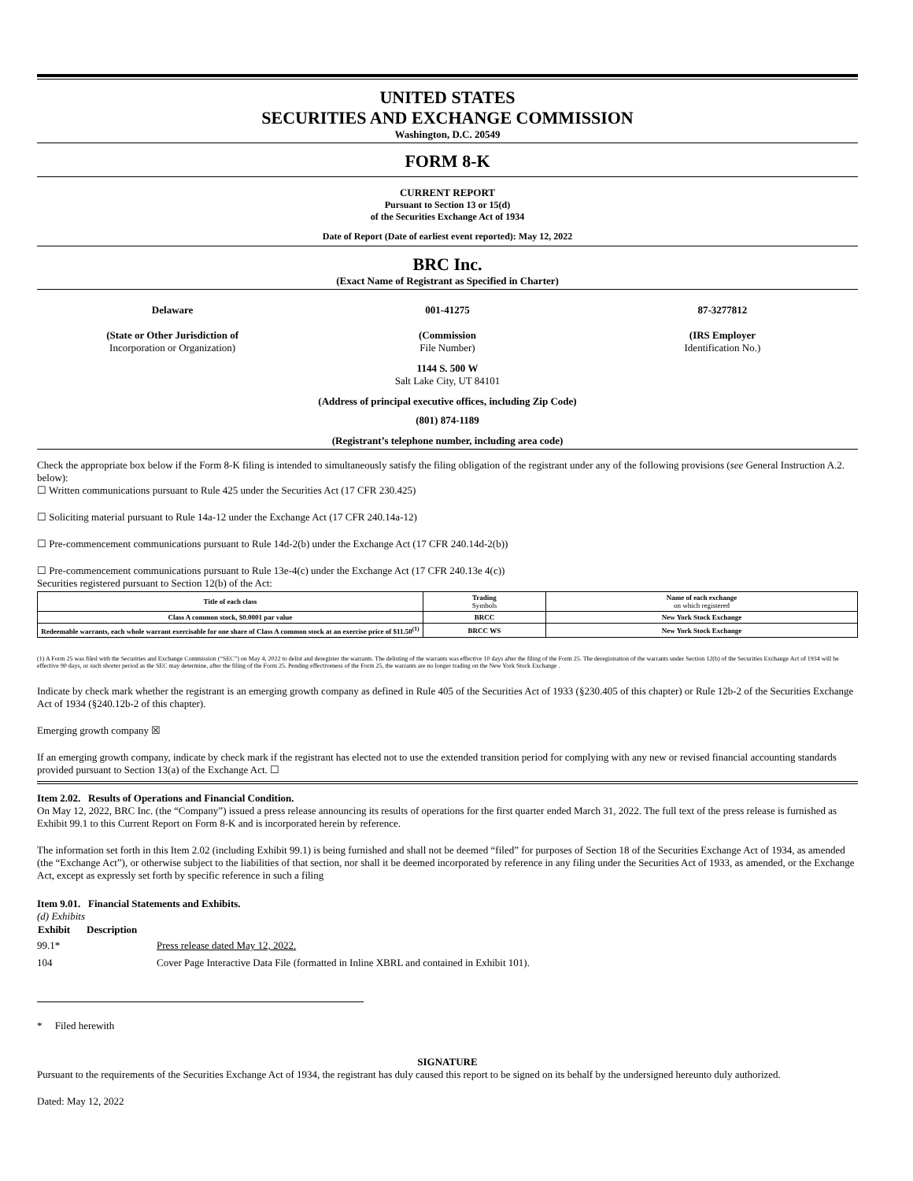UNITED STATES
SECURITIES AND EXCHANGE COMMISSION
Washington, D.C. 20549
FORM 8-K
CURRENT REPORT
Pursuant to Section 13 or 15(d)
of the Securities Exchange Act of 1934
Date of Report (Date of earliest event reported): May 12, 2022
BRC Inc.
(Exact Name of Registrant as Specified in Charter)
Delaware
(State or Other Jurisdiction of
Incorporation or Organization)
001-41275
(Commission
File Number)
87-3277812
(IRS Employer
Identification No.)
1144 S. 500 W
Salt Lake City, UT 84101
(Address of principal executive offices, including Zip Code)
(801) 874-1189
(Registrant’s telephone number, including area code)
Check the appropriate box below if the Form 8-K filing is intended to simultaneously satisfy the filing obligation of the registrant under any of the following provisions (see General Instruction A.2. below):
☐ Written communications pursuant to Rule 425 under the Securities Act (17 CFR 230.425)
☐ Soliciting material pursuant to Rule 14a-12 under the Exchange Act (17 CFR 240.14a-12)
☐ Pre-commencement communications pursuant to Rule 14d-2(b) under the Exchange Act (17 CFR 240.14d-2(b))
☐ Pre-commencement communications pursuant to Rule 13e-4(c) under the Exchange Act (17 CFR 240.13e 4(c))
Securities registered pursuant to Section 12(b) of the Act:
| Title of each class | Trading Symbols | Name of each exchange on which registered |
| --- | --- | --- |
| Class A common stock, $0.0001 par value | BRCC | New York Stock Exchange |
| Redeemable warrants, each whole warrant exercisable for one share of Class A common stock at an exercise price of $11.50<sup>(1)</sup> | BRCC WS | New York Stock Exchange |
(1) A Form 25 was filed with the Securities and Exchange Commission (“SEC”) on May 4, 2022 to delist and deregister the warrants. The delisting of the warrants was effective 10 days after the filing of the Form 25. The deregistration of the warrants under Section 12(b) of the Securities Exchange Act of 1934 will be effective 90 days, or such shorter period as the SEC may determine, after the filing of the Form 25. Pending effectiveness of the Form 25, the warrants are no longer trading on the New York Stock Exchange .
Indicate by check mark whether the registrant is an emerging growth company as defined in Rule 405 of the Securities Act of 1933 (§230.405 of this chapter) or Rule 12b-2 of the Securities Exchange Act of 1934 (§240.12b-2 of this chapter).
Emerging growth company ☒
If an emerging growth company, indicate by check mark if the registrant has elected not to use the extended transition period for complying with any new or revised financial accounting standards provided pursuant to Section 13(a) of the Exchange Act. ☐
Item 2.02. Results of Operations and Financial Condition.
On May 12, 2022, BRC Inc. (the “Company”) issued a press release announcing its results of operations for the first quarter ended March 31, 2022. The full text of the press release is furnished as Exhibit 99.1 to this Current Report on Form 8-K and is incorporated herein by reference.
The information set forth in this Item 2.02 (including Exhibit 99.1) is being furnished and shall not be deemed “filed” for purposes of Section 18 of the Securities Exchange Act of 1934, as amended (the “Exchange Act”), or otherwise subject to the liabilities of that section, nor shall it be deemed incorporated by reference in any filing under the Securities Act of 1933, as amended, or the Exchange Act, except as expressly set forth by specific reference in such a filing
Item 9.01. Financial Statements and Exhibits.
(d) Exhibits
| Exhibit | Description | |
| --- | --- | --- |
| 99.1* | | Press release dated May 12, 2022. |
| 104 | | Cover Page Interactive Data File (formatted in Inline XBRL and contained in Exhibit 101). |
* Filed herewith
SIGNATURE
Pursuant to the requirements of the Securities Exchange Act of 1934, the registrant has duly caused this report to be signed on its behalf by the undersigned hereunto duly authorized.
Dated: May 12, 2022